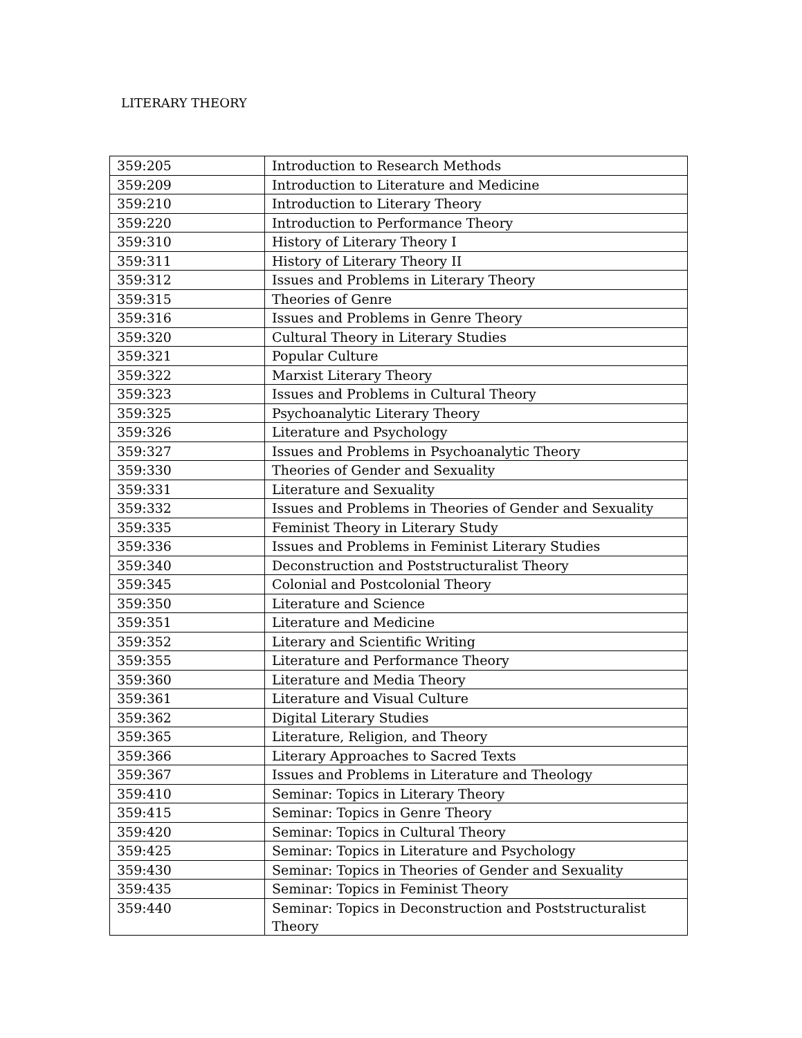LITERARY THEORY
| 359:205 | Introduction to Research Methods |
| 359:209 | Introduction to Literature and Medicine |
| 359:210 | Introduction to Literary Theory |
| 359:220 | Introduction to Performance Theory |
| 359:310 | History of Literary Theory I |
| 359:311 | History of Literary Theory II |
| 359:312 | Issues and Problems in Literary Theory |
| 359:315 | Theories of Genre |
| 359:316 | Issues and Problems in Genre Theory |
| 359:320 | Cultural Theory in Literary Studies |
| 359:321 | Popular Culture |
| 359:322 | Marxist Literary Theory |
| 359:323 | Issues and Problems in Cultural Theory |
| 359:325 | Psychoanalytic Literary Theory |
| 359:326 | Literature and Psychology |
| 359:327 | Issues and Problems in Psychoanalytic Theory |
| 359:330 | Theories of Gender and Sexuality |
| 359:331 | Literature and Sexuality |
| 359:332 | Issues and Problems in Theories of Gender and Sexuality |
| 359:335 | Feminist Theory in Literary Study |
| 359:336 | Issues and Problems in Feminist Literary Studies |
| 359:340 | Deconstruction and Poststructuralist Theory |
| 359:345 | Colonial and Postcolonial Theory |
| 359:350 | Literature and Science |
| 359:351 | Literature and Medicine |
| 359:352 | Literary and Scientific Writing |
| 359:355 | Literature and Performance Theory |
| 359:360 | Literature and Media Theory |
| 359:361 | Literature and Visual Culture |
| 359:362 | Digital Literary Studies |
| 359:365 | Literature, Religion, and Theory |
| 359:366 | Literary Approaches to Sacred Texts |
| 359:367 | Issues and Problems in Literature and Theology |
| 359:410 | Seminar: Topics in Literary Theory |
| 359:415 | Seminar: Topics in Genre Theory |
| 359:420 | Seminar: Topics in Cultural Theory |
| 359:425 | Seminar: Topics in Literature and Psychology |
| 359:430 | Seminar: Topics in Theories of Gender and Sexuality |
| 359:435 | Seminar: Topics in Feminist Theory |
| 359:440 | Seminar: Topics in Deconstruction and Poststructuralist Theory |